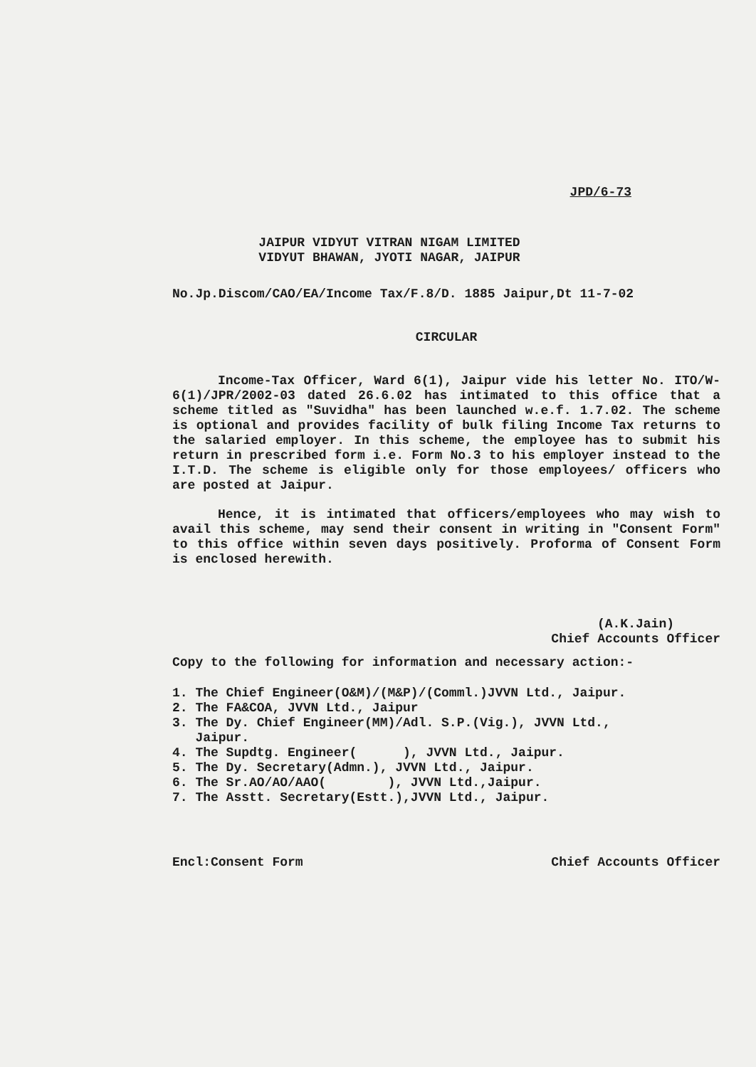JPD/6-73
JAIPUR VIDYUT VITRAN NIGAM LIMITED
VIDYUT BHAWAN, JYOTI NAGAR, JAIPUR
No.Jp.Discom/CAO/EA/Income Tax/F.8/D. 1885 Jaipur,Dt 11-7-02
CIRCULAR
Income-Tax Officer, Ward 6(1), Jaipur vide his letter No. ITO/W-6(1)/JPR/2002-03 dated 26.6.02 has intimated to this office that a scheme titled as "Suvidha" has been launched w.e.f. 1.7.02. The scheme is optional and provides facility of bulk filing Income Tax returns to the salaried employer. In this scheme, the employee has to submit his return in prescribed form i.e. Form No.3 to his employer instead to the I.T.D. The scheme is eligible only for those employees/ officers who are posted at Jaipur.
Hence, it is intimated that officers/employees who may wish to avail this scheme, may send their consent in writing in "Consent Form" to this office within seven days positively. Proforma of Consent Form is enclosed herewith.
(A.K.Jain)
Chief Accounts Officer
Copy to the following for information and necessary action:-
1. The Chief Engineer(O&M)/(M&P)/(Comml.)JVVN Ltd., Jaipur.
2. The FA&COA, JVVN Ltd., Jaipur
3. The Dy. Chief Engineer(MM)/Adl. S.P.(Vig.), JVVN Ltd.,
Jaipur.
4. The Supdtg. Engineer( ), JVVN Ltd., Jaipur.
5. The Dy. Secretary(Admn.), JVVN Ltd., Jaipur.
6. The Sr.AO/AO/AAO( ), JVVN Ltd.,Jaipur.
7. The Asstt. Secretary(Estt.),JVVN Ltd., Jaipur.
Encl:Consent Form Chief Accounts Officer